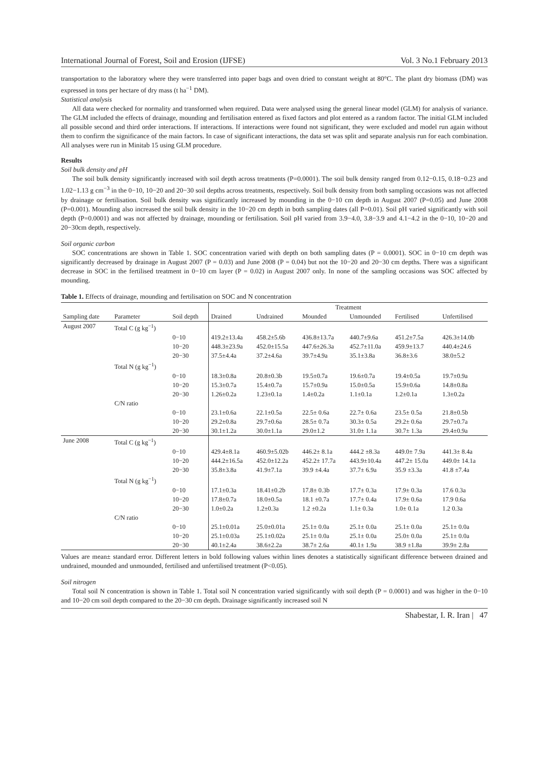International Journal of Forest, Soil and Erosion (IJFSE) Vol. 3 No.1 February 2013
transportation to the laboratory where they were transferred into paper bags and oven dried to constant weight at 80°C. The plant dry biomass (DM) was expressed in tons per hectare of dry mass (t ha<sup>−1</sup> DM).
Statistical analysis
All data were checked for normality and transformed when required. Data were analysed using the general linear model (GLM) for analysis of variance. The GLM included the effects of drainage, mounding and fertilisation entered as fixed factors and plot entered as a random factor. The initial GLM included all possible second and third order interactions. If interactions. If interactions were found not significant, they were excluded and model run again without them to confirm the significance of the main factors. In case of significant interactions, the data set was split and separate analysis run for each combination. All analyses were run in Minitab 15 using GLM procedure.
Results
Soil bulk density and pH
The soil bulk density significantly increased with soil depth across treatments (P=0.0001). The soil bulk density ranged from 0.12−0.15, 0.18−0.23 and 1.02−1.13 g cm<sup>−3</sup> in the 0−10, 10−20 and 20−30 soil depths across treatments, respectively. Soil bulk density from both sampling occasions was not affected by drainage or fertilisation. Soil bulk density was significantly increased by mounding in the 0−10 cm depth in August 2007 (P=0.05) and June 2008 (P=0.001). Mounding also increased the soil bulk density in the 10−20 cm depth in both sampling dates (all P=0.01). Soil pH varied significantly with soil depth (P=0.0001) and was not affected by drainage, mounding or fertilisation. Soil pH varied from 3.9−4.0, 3.8−3.9 and 4.1−4.2 in the 0−10, 10−20 and 20−30cm depth, respectively.
Soil organic carbon
SOC concentrations are shown in Table 1. SOC concentration varied with depth on both sampling dates (P = 0.0001). SOC in 0−10 cm depth was significantly decreased by drainage in August 2007 (P = 0.03) and June 2008 (P = 0.04) but not the 10−20 and 20−30 cm depths. There was a significant decrease in SOC in the fertilised treatment in 0−10 cm layer (P = 0.02) in August 2007 only. In none of the sampling occasions was SOC affected by mounding.
Table 1. Effects of drainage, mounding and fertilisation on SOC and N concentration
| | | | Treatment | | | | | |
| --- | --- | --- | --- | --- | --- | --- | --- | --- |
| Sampling date | Parameter | Soil depth | Drained | Undrained | Mounded | Unmounded | Fertilised | Unfertilised |
| August 2007 | Total C (g kg<sup>−1</sup>) | | | | | | | |
| | | 0−10 | 419.2±13.4a | 458.2±5.6b | 436.8±13.7a | 440.7±9.6a | 451.2±7.5a | 426.3±14.0b |
| | | 10−20 | 448.3±23.9a | 452.0±15.5a | 447.6±26.3a | 452.7±11.0a | 459.9±13.7 | 440.4±24.6 |
| | | 20−30 | 37.5±4.4a | 37.2±4.6a | 39.7±4.9a | 35.1±3.8a | 36.8±3.6 | 38.0±5.2 |
| | Total N (g kg<sup>−1</sup>) | | | | | | | |
| | | 0−10 | 18.3±0.8a | 20.8±0.3b | 19.5±0.7a | 19.6±0.7a | 19.4±0.5a | 19.7±0.9a |
| | | 10−20 | 15.3±0.7a | 15.4±0.7a | 15.7±0.9a | 15.0±0.5a | 15.9±0.6a | 14.8±0.8a |
| | | 20−30 | 1.26±0.2a | 1.23±0.1a | 1.4±0.2a | 1.1±0.1a | 1.2±0.1a | 1.3±0.2a |
| | C/N ratio | | | | | | | |
| | | 0−10 | 23.1±0.6a | 22.1±0.5a | 22.5± 0.6a | 22.7± 0.6a | 23.5± 0.5a | 21.8±0.5b |
| | | 10−20 | 29.2±0.8a | 29.7±0.6a | 28.5± 0.7a | 30.3± 0.5a | 29.2± 0.6a | 29.7±0.7a |
| | | 20−30 | 30.1±1.2a | 30.0±1.1a | 29.0±1.2 | 31.0± 1.1a | 30.7± 1.3a | 29.4±0.9a |
| June 2008 | Total C (g kg<sup>−1</sup>) | | | | | | | |
| | | 0−10 | 429.4±8.1a | 460.9±5.02b | 446.2± 8.1a | 444.2 ±8.3a | 449.0± 7.9a | 441.3± 8.4a |
| | | 10−20 | 444.2±16.5a | 452.0±12.2a | 452.2± 17.7a | 443.9±10.4a | 447.2± 15.0a | 449.0± 14.1a |
| | | 20−30 | 35.8±3.8a | 41.9±7.1a | 39.9 ±4.4a | 37.7± 6.9a | 35.9 ±3.3a | 41.8 ±7.4a |
| | Total N (g kg<sup>−1</sup>) | | | | | | | |
| | | 0−10 | 17.1±0.3a | 18.41±0.2b | 17.8± 0.3b | 17.7± 0.3a | 17.9± 0.3a | 17.6 0.3a |
| | | 10−20 | 17.8±0.7a | 18.0±0.5a | 18.1 ±0.7a | 17.7± 0.4a | 17.9± 0.6a | 17.9 0.6a |
| | | 20−30 | 1.0±0.2a | 1.2±0.3a | 1.2 ±0.2a | 1.1± 0.3a | 1.0± 0.1a | 1.2 0.3a |
| | C/N ratio | | | | | | | |
| | | 0−10 | 25.1±0.01a | 25.0±0.01a | 25.1± 0.0a | 25.1± 0.0a | 25.1± 0.0a | 25.1± 0.0a |
| | | 10−20 | 25.1±0.03a | 25.1±0.02a | 25.1± 0.0a | 25.1± 0.0a | 25.0± 0.0a | 25.1± 0.0a |
| | | 20−30 | 40.1±2.4a | 38.6±2.2a | 38.7± 2.6a | 40.1± 1.9a | 38.9 ±1.8a | 39.9± 2.8a |
Values are mean± standard error. Different letters in bold following values within lines denotes a statistically significant difference between drained and undrained, mounded and unmounded, fertilised and unfertilised treatment (P<0.05).
Soil nitrogen
Total soil N concentration is shown in Table 1. Total soil N concentration varied significantly with soil depth (P = 0.0001) and was higher in the 0−10 and 10−20 cm soil depth compared to the 20−30 cm depth. Drainage significantly increased soil N
Shabestar, I. R. Iran | 47